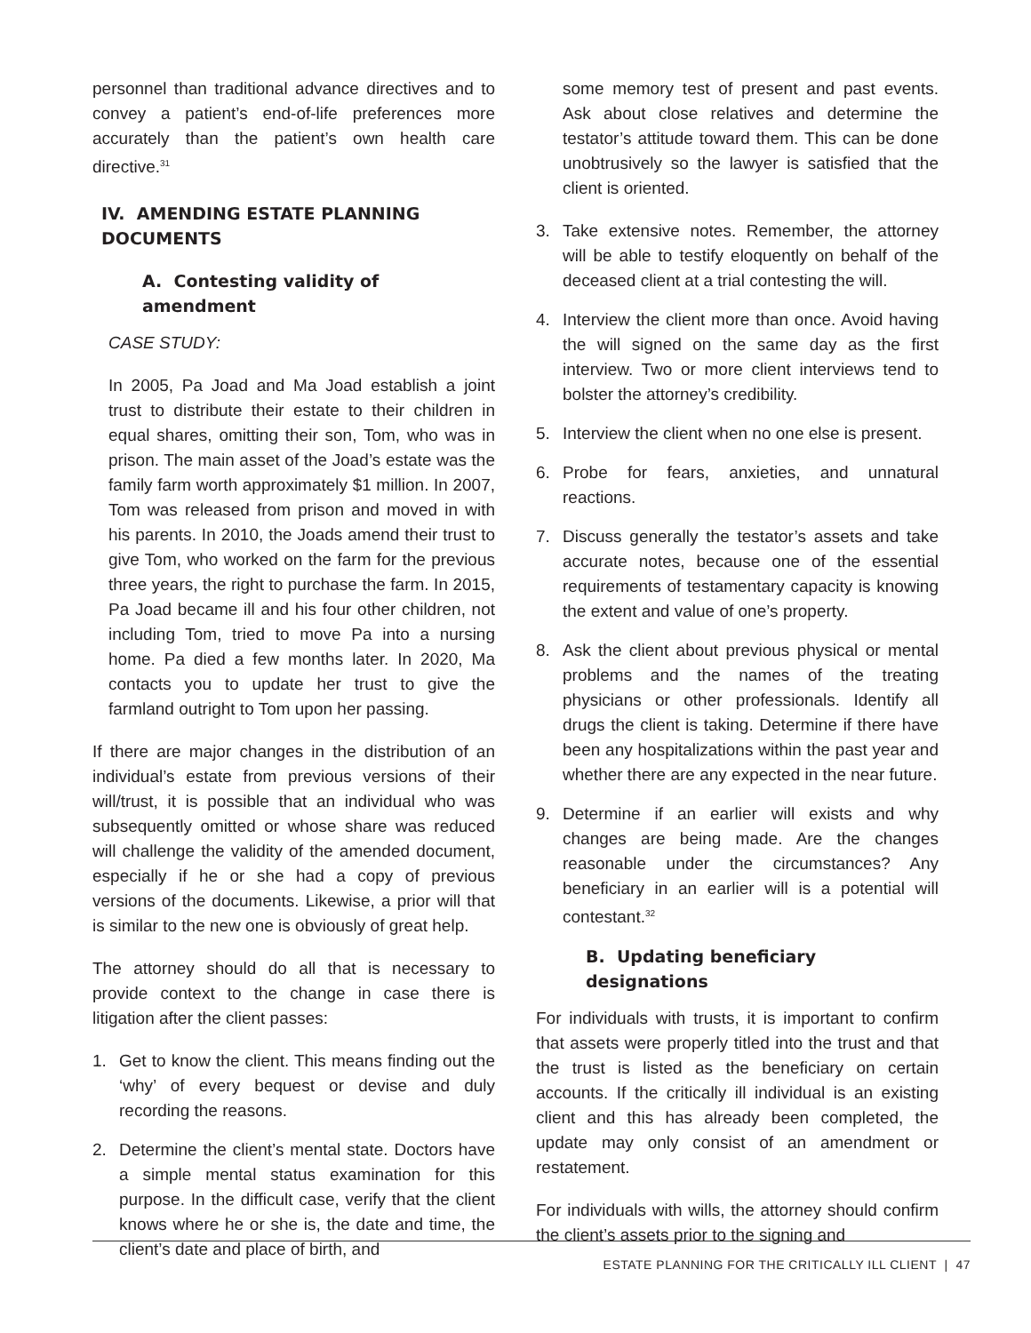personnel than traditional advance directives and to convey a patient’s end-of-life preferences more accurately than the patient’s own health care directive.<sup>31</sup>
IV. AMENDING ESTATE PLANNING DOCUMENTS
A. Contesting validity of amendment
CASE STUDY:
In 2005, Pa Joad and Ma Joad establish a joint trust to distribute their estate to their children in equal shares, omitting their son, Tom, who was in prison. The main asset of the Joad’s estate was the family farm worth approximately $1 million. In 2007, Tom was released from prison and moved in with his parents. In 2010, the Joads amend their trust to give Tom, who worked on the farm for the previous three years, the right to purchase the farm. In 2015, Pa Joad became ill and his four other children, not including Tom, tried to move Pa into a nursing home. Pa died a few months later. In 2020, Ma contacts you to update her trust to give the farmland outright to Tom upon her passing.
If there are major changes in the distribution of an individual’s estate from previous versions of their will/trust, it is possible that an individual who was subsequently omitted or whose share was reduced will challenge the validity of the amended document, especially if he or she had a copy of previous versions of the documents. Likewise, a prior will that is similar to the new one is obviously of great help.
The attorney should do all that is necessary to provide context to the change in case there is litigation after the client passes:
1. Get to know the client. This means finding out the ‘why’ of every bequest or devise and duly recording the reasons.
2. Determine the client’s mental state. Doctors have a simple mental status examination for this purpose. In the difficult case, verify that the client knows where he or she is, the date and time, the client’s date and place of birth, and
some memory test of present and past events. Ask about close relatives and determine the testator’s attitude toward them. This can be done unobtrusively so the lawyer is satisfied that the client is oriented.
3. Take extensive notes. Remember, the attorney will be able to testify eloquently on behalf of the deceased client at a trial contesting the will.
4. Interview the client more than once. Avoid having the will signed on the same day as the first interview. Two or more client interviews tend to bolster the attorney’s credibility.
5. Interview the client when no one else is present.
6. Probe for fears, anxieties, and unnatural reactions.
7. Discuss generally the testator’s assets and take accurate notes, because one of the essential requirements of testamentary capacity is knowing the extent and value of one’s property.
8. Ask the client about previous physical or mental problems and the names of the treating physicians or other professionals. Identify all drugs the client is taking. Determine if there have been any hospitalizations within the past year and whether there are any expected in the near future.
9. Determine if an earlier will exists and why changes are being made. Are the changes reasonable under the circumstances? Any beneficiary in an earlier will is a potential will contestant.<sup>32</sup>
B. Updating beneficiary designations
For individuals with trusts, it is important to confirm that assets were properly titled into the trust and that the trust is listed as the beneficiary on certain accounts. If the critically ill individual is an existing client and this has already been completed, the update may only consist of an amendment or restatement.
For individuals with wills, the attorney should confirm the client’s assets prior to the signing and
ESTATE PLANNING FOR THE CRITICALLY ILL CLIENT | 47